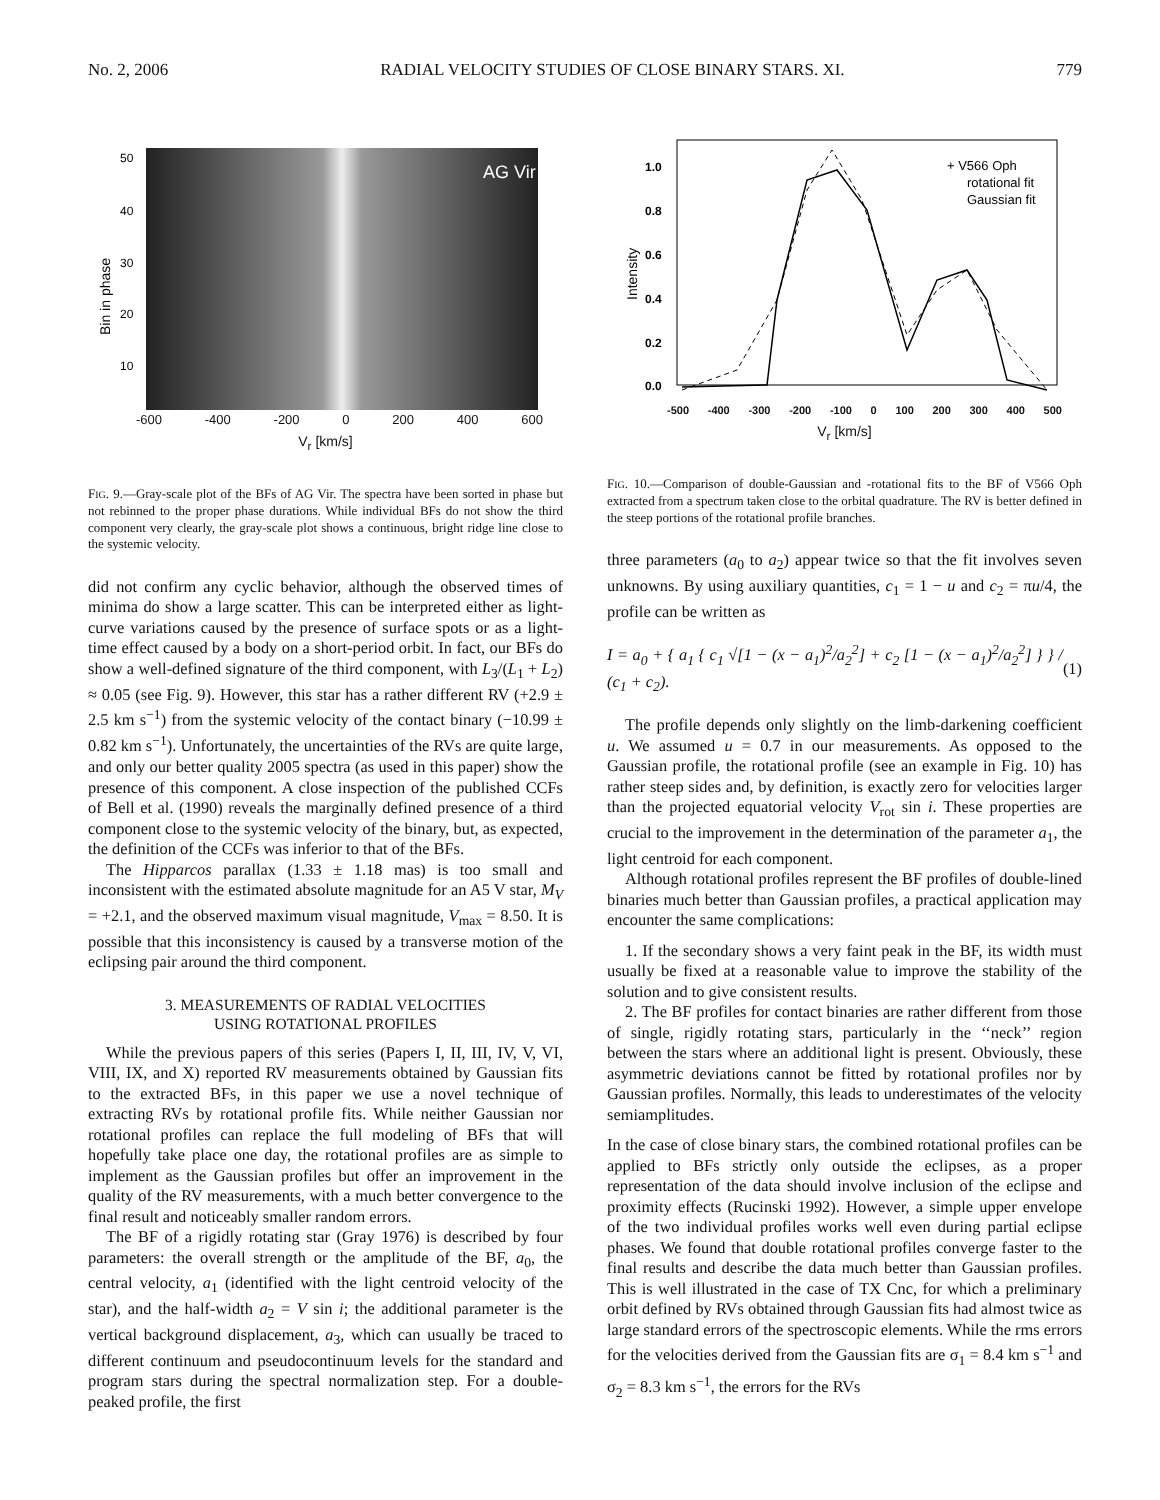No. 2, 2006 RADIAL VELOCITY STUDIES OF CLOSE BINARY STARS. XI. 779
AG Vir
50
40
30
20
10
Bin in phase
-600 -400 -200 0 200 400 600
V<sub>r</sub> [km/s]
FIG. 9.—Gray-scale plot of the BFs of AG Vir. The spectra have been sorted in phase but not rebinned to the proper phase durations. While individual BFs do not show the third component very clearly, the gray-scale plot shows a continuous, bright ridge line close to the systemic velocity.
did not confirm any cyclic behavior, although the observed times of minima do show a large scatter. This can be interpreted either as light-curve variations caused by the presence of surface spots or as a light-time effect caused by a body on a short-period orbit. In fact, our BFs do show a well-defined signature of the third component, with L<sub>3</sub>/(L<sub>1</sub> + L<sub>2</sub>) ≈ 0.05 (see Fig. 9). However, this star has a rather different RV (+2.9 ± 2.5 km s<sup>−1</sup>) from the systemic velocity of the contact binary (−10.99 ± 0.82 km s<sup>−1</sup>). Unfortunately, the uncertainties of the RVs are quite large, and only our better quality 2005 spectra (as used in this paper) show the presence of this component. A close inspection of the published CCFs of Bell et al. (1990) reveals the marginally defined presence of a third component close to the systemic velocity of the binary, but, as expected, the definition of the CCFs was inferior to that of the BFs.
The Hipparcos parallax (1.33 ± 1.18 mas) is too small and inconsistent with the estimated absolute magnitude for an A5 V star, M<sub>V</sub> = +2.1, and the observed maximum visual magnitude, V<sub>max</sub> = 8.50. It is possible that this inconsistency is caused by a transverse motion of the eclipsing pair around the third component.
3. MEASUREMENTS OF RADIAL VELOCITIES
USING ROTATIONAL PROFILES
While the previous papers of this series (Papers I, II, III, IV, V, VI, VIII, IX, and X) reported RV measurements obtained by Gaussian fits to the extracted BFs, in this paper we use a novel technique of extracting RVs by rotational profile fits. While neither Gaussian nor rotational profiles can replace the full modeling of BFs that will hopefully take place one day, the rotational profiles are as simple to implement as the Gaussian profiles but offer an improvement in the quality of the RV measurements, with a much better convergence to the final result and noticeably smaller random errors.
The BF of a rigidly rotating star (Gray 1976) is described by four parameters: the overall strength or the amplitude of the BF, a<sub>0</sub>, the central velocity, a<sub>1</sub> (identified with the light centroid velocity of the star), and the half-width a<sub>2</sub> = V sin i; the additional parameter is the vertical background displacement, a<sub>3</sub>, which can usually be traced to different continuum and pseudocontinuum levels for the standard and program stars during the spectral normalization step. For a double-peaked profile, the first
1.0
0.8
0.6
0.4
0.2
0.0
Intensity
+ V566 Oph
rotational fit
Gaussian fit
-500 -400 -300 -200 -100 0 100 200 300 400 500
V<sub>r</sub> [km/s]
FIG. 10.—Comparison of double-Gaussian and -rotational fits to the BF of V566 Oph extracted from a spectrum taken close to the orbital quadrature. The RV is better defined in the steep portions of the rotational profile branches.
three parameters (a<sub>0</sub> to a<sub>2</sub>) appear twice so that the fit involves seven unknowns. By using auxiliary quantities, c<sub>1</sub> = 1 − u and c<sub>2</sub> = πu/4, the profile can be written as
I = a<sub>0</sub> + { a<sub>1</sub> { c<sub>1</sub> √[1 − (x − a<sub>1</sub>)<sup>2</sup>/a<sub>2</sub><sup>2</sup>] + c<sub>2</sub> [1 − (x − a<sub>1</sub>)<sup>2</sup>/a<sub>2</sub><sup>2</sup>] } } / (c<sub>1</sub> + c<sub>2</sub>). (1)
The profile depends only slightly on the limb-darkening coefficient u. We assumed u = 0.7 in our measurements. As opposed to the Gaussian profile, the rotational profile (see an example in Fig. 10) has rather steep sides and, by definition, is exactly zero for velocities larger than the projected equatorial velocity V<sub>rot</sub> sin i. These properties are crucial to the improvement in the determination of the parameter a<sub>1</sub>, the light centroid for each component.
Although rotational profiles represent the BF profiles of double-lined binaries much better than Gaussian profiles, a practical application may encounter the same complications:
1. If the secondary shows a very faint peak in the BF, its width must usually be fixed at a reasonable value to improve the stability of the solution and to give consistent results.
2. The BF profiles for contact binaries are rather different from those of single, rigidly rotating stars, particularly in the ‘‘neck’’ region between the stars where an additional light is present. Obviously, these asymmetric deviations cannot be fitted by rotational profiles nor by Gaussian profiles. Normally, this leads to underestimates of the velocity semiamplitudes.
In the case of close binary stars, the combined rotational profiles can be applied to BFs strictly only outside the eclipses, as a proper representation of the data should involve inclusion of the eclipse and proximity effects (Rucinski 1992). However, a simple upper envelope of the two individual profiles works well even during partial eclipse phases. We found that double rotational profiles converge faster to the final results and describe the data much better than Gaussian profiles. This is well illustrated in the case of TX Cnc, for which a preliminary orbit defined by RVs obtained through Gaussian fits had almost twice as large standard errors of the spectroscopic elements. While the rms errors for the velocities derived from the Gaussian fits are σ<sub>1</sub> = 8.4 km s<sup>−1</sup> and σ<sub>2</sub> = 8.3 km s<sup>−1</sup>, the errors for the RVs